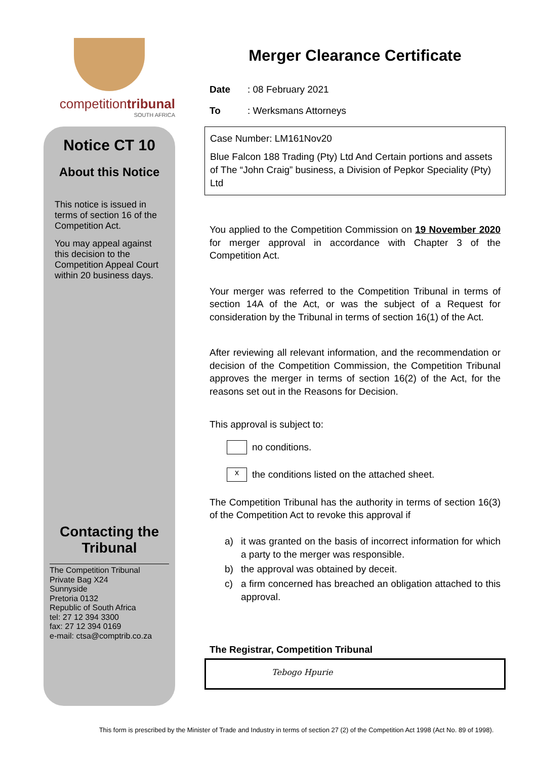competitiontribunal
SOUTH AFRICA
Notice CT 10
About this Notice
This notice is issued in terms of section 16 of the Competition Act.
You may appeal against this decision to the Competition Appeal Court within 20 business days.
Contacting the Tribunal
The Competition Tribunal
Private Bag X24
Sunnyside
Pretoria 0132
Republic of South Africa
tel: 27 12 394 3300
fax: 27 12 394 0169
e-mail: ctsa@comptrib.co.za
Merger Clearance Certificate
Date: 08 February 2021
To: Werksmans Attorneys
Case Number: LM161Nov20
Blue Falcon 188 Trading (Pty) Ltd And Certain portions and assets of The “John Craig” business, a Division of Pepkor Speciality (Pty) Ltd
You applied to the Competition Commission on 19 November 2020 for merger approval in accordance with Chapter 3 of the Competition Act.
Your merger was referred to the Competition Tribunal in terms of section 14A of the Act, or was the subject of a Request for consideration by the Tribunal in terms of section 16(1) of the Act.
After reviewing all relevant information, and the recommendation or decision of the Competition Commission, the Competition Tribunal approves the merger in terms of section 16(2) of the Act, for the reasons set out in the Reasons for Decision.
This approval is subject to:
no conditions.
xthe conditions listed on the attached sheet.
The Competition Tribunal has the authority in terms of section 16(3) of the Competition Act to revoke this approval if
a) it was granted on the basis of incorrect information for which a party to the merger was responsible.
b) the approval was obtained by deceit.
c) a firm concerned has breached an obligation attached to this approval.
The Registrar, Competition Tribunal
Tebogo Hpurie
This form is prescribed by the Minister of Trade and Industry in terms of section 27 (2) of the Competition Act 1998 (Act No. 89 of 1998).